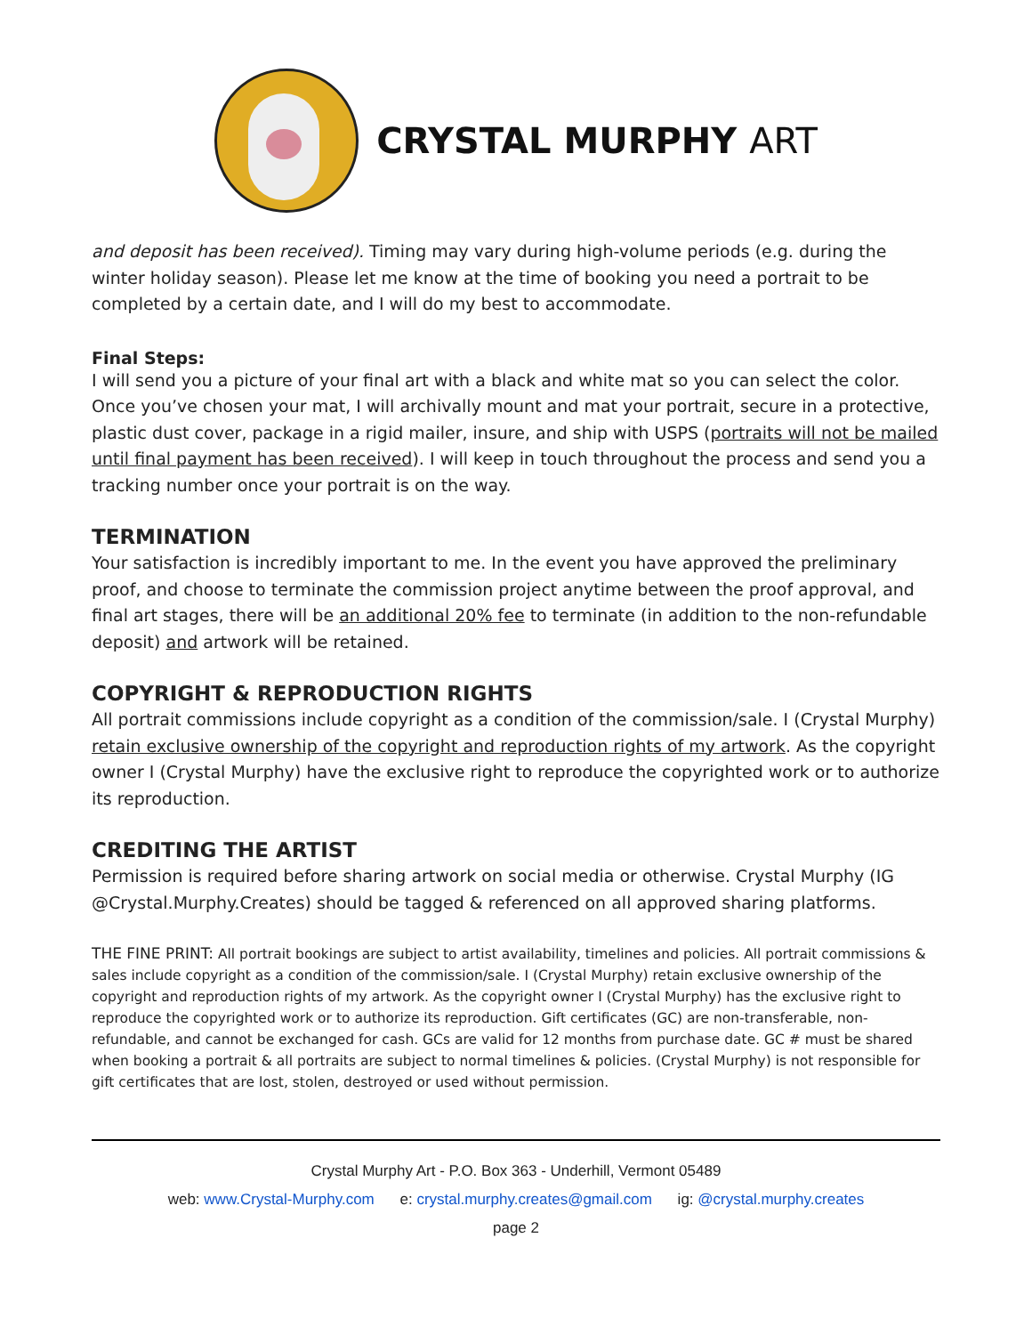CRYSTAL MURPHY ART
and deposit has been received). Timing may vary during high-volume periods (e.g. during the winter holiday season). Please let me know at the time of booking you need a portrait to be completed by a certain date, and I will do my best to accommodate.
Final Steps:
I will send you a picture of your final art with a black and white mat so you can select the color. Once you’ve chosen your mat, I will archivally mount and mat your portrait, secure in a protective, plastic dust cover, package in a rigid mailer, insure, and ship with USPS (portraits will not be mailed until final payment has been received). I will keep in touch throughout the process and send you a tracking number once your portrait is on the way.
TERMINATION
Your satisfaction is incredibly important to me. In the event you have approved the preliminary proof, and choose to terminate the commission project anytime between the proof approval, and final art stages, there will be an additional 20% fee to terminate (in addition to the non-refundable deposit) and artwork will be retained.
COPYRIGHT & REPRODUCTION RIGHTS
All portrait commissions include copyright as a condition of the commission/sale. I (Crystal Murphy) retain exclusive ownership of the copyright and reproduction rights of my artwork. As the copyright owner I (Crystal Murphy) have the exclusive right to reproduce the copyrighted work or to authorize its reproduction.
CREDITING THE ARTIST
Permission is required before sharing artwork on social media or otherwise. Crystal Murphy (IG @Crystal.Murphy.Creates) should be tagged & referenced on all approved sharing platforms.
THE FINE PRINT: All portrait bookings are subject to artist availability, timelines and policies. All portrait commissions & sales include copyright as a condition of the commission/sale. I (Crystal Murphy) retain exclusive ownership of the copyright and reproduction rights of my artwork. As the copyright owner I (Crystal Murphy) has the exclusive right to reproduce the copyrighted work or to authorize its reproduction. Gift certificates (GC) are non-transferable, non-refundable, and cannot be exchanged for cash. GCs are valid for 12 months from purchase date. GC # must be shared when booking a portrait & all portraits are subject to normal timelines & policies. (Crystal Murphy) is not responsible for gift certificates that are lost, stolen, destroyed or used without permission.
Crystal Murphy Art - P.O. Box 363 - Underhill, Vermont 05489
web: www.Crystal-Murphy.com e: crystal.murphy.creates@gmail.com ig: @crystal.murphy.creates
page 2